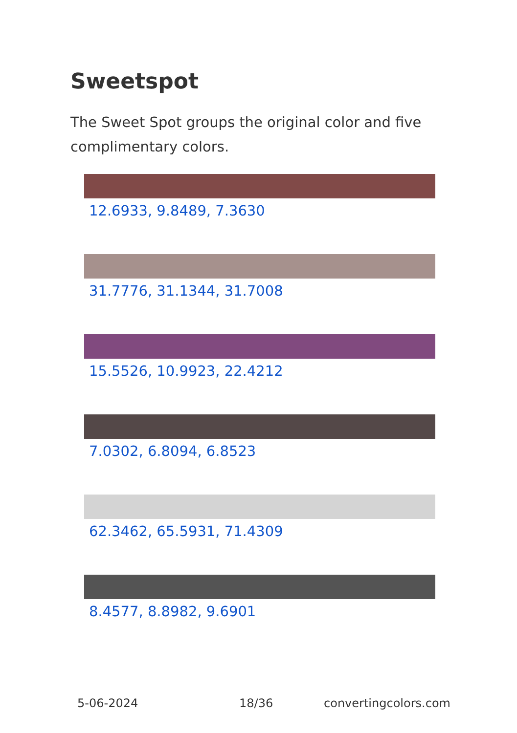Sweetspot
The Sweet Spot groups the original color and five complimentary colors.
12.6933, 9.8489, 7.3630
31.7776, 31.1344, 31.7008
15.5526, 10.9923, 22.4212
7.0302, 6.8094, 6.8523
62.3462, 65.5931, 71.4309
8.4577, 8.8982, 9.6901
5-06-2024 18/36 convertingcolors.com